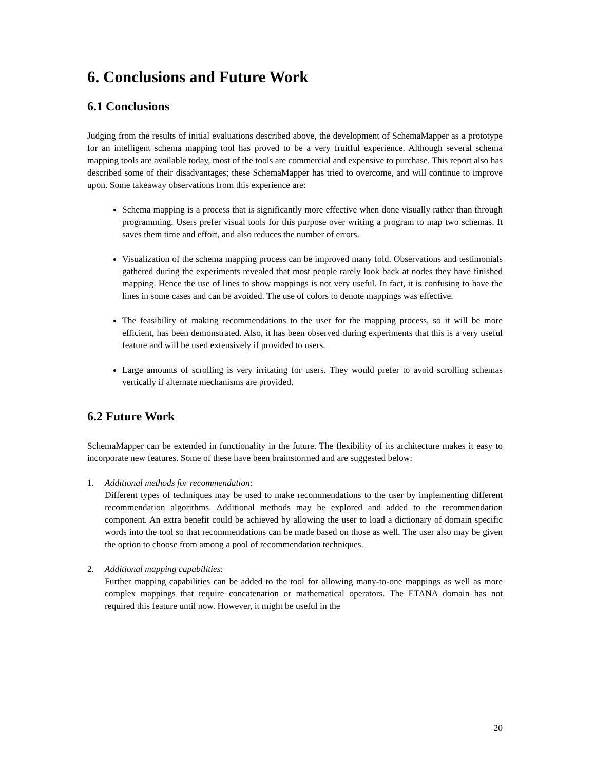6. Conclusions and Future Work
6.1 Conclusions
Judging from the results of initial evaluations described above, the development of SchemaMapper as a prototype for an intelligent schema mapping tool has proved to be a very fruitful experience. Although several schema mapping tools are available today, most of the tools are commercial and expensive to purchase. This report also has described some of their disadvantages; these SchemaMapper has tried to overcome, and will continue to improve upon. Some takeaway observations from this experience are:
Schema mapping is a process that is significantly more effective when done visually rather than through programming. Users prefer visual tools for this purpose over writing a program to map two schemas. It saves them time and effort, and also reduces the number of errors.
Visualization of the schema mapping process can be improved many fold. Observations and testimonials gathered during the experiments revealed that most people rarely look back at nodes they have finished mapping. Hence the use of lines to show mappings is not very useful. In fact, it is confusing to have the lines in some cases and can be avoided. The use of colors to denote mappings was effective.
The feasibility of making recommendations to the user for the mapping process, so it will be more efficient, has been demonstrated. Also, it has been observed during experiments that this is a very useful feature and will be used extensively if provided to users.
Large amounts of scrolling is very irritating for users. They would prefer to avoid scrolling schemas vertically if alternate mechanisms are provided.
6.2 Future Work
SchemaMapper can be extended in functionality in the future. The flexibility of its architecture makes it easy to incorporate new features. Some of these have been brainstormed and are suggested below:
1. Additional methods for recommendation:
Different types of techniques may be used to make recommendations to the user by implementing different recommendation algorithms. Additional methods may be explored and added to the recommendation component. An extra benefit could be achieved by allowing the user to load a dictionary of domain specific words into the tool so that recommendations can be made based on those as well. The user also may be given the option to choose from among a pool of recommendation techniques.
2. Additional mapping capabilities:
Further mapping capabilities can be added to the tool for allowing many-to-one mappings as well as more complex mappings that require concatenation or mathematical operators. The ETANA domain has not required this feature until now. However, it might be useful in the
20